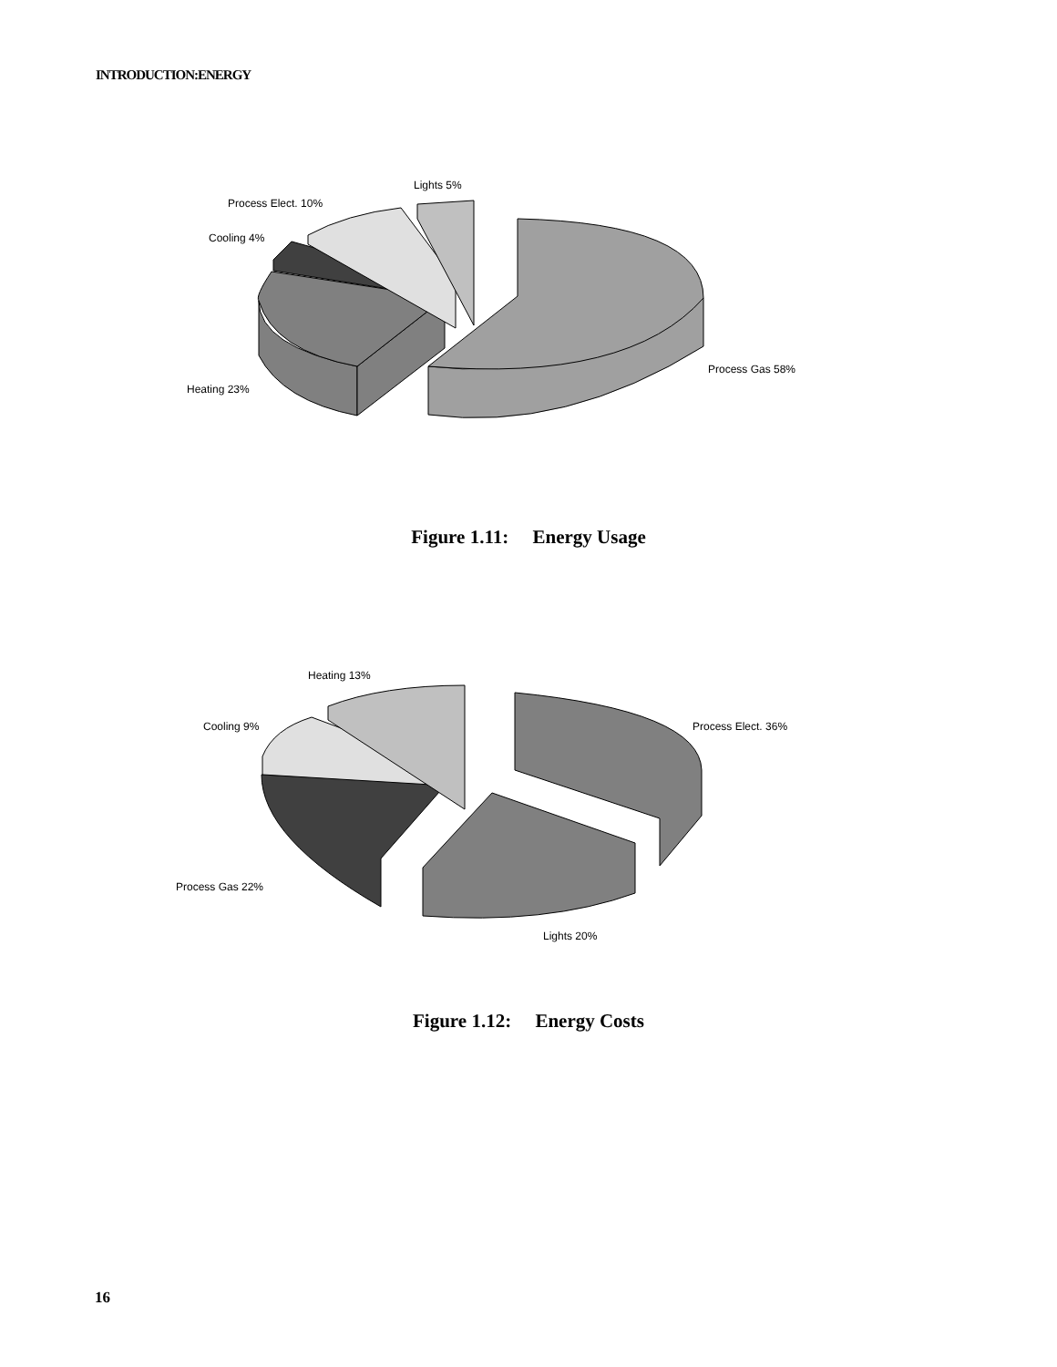INTRODUCTION:ENERGY
Lights 5%
Process Elect. 10%
Cooling 4%
Process Gas 58%
Heating 23%
Figure 1.11: Energy Usage
Heating 13%
Cooling 9%
Process Elect. 36%
Process Gas 22%
Lights 20%
Figure 1.12: Energy Costs
16